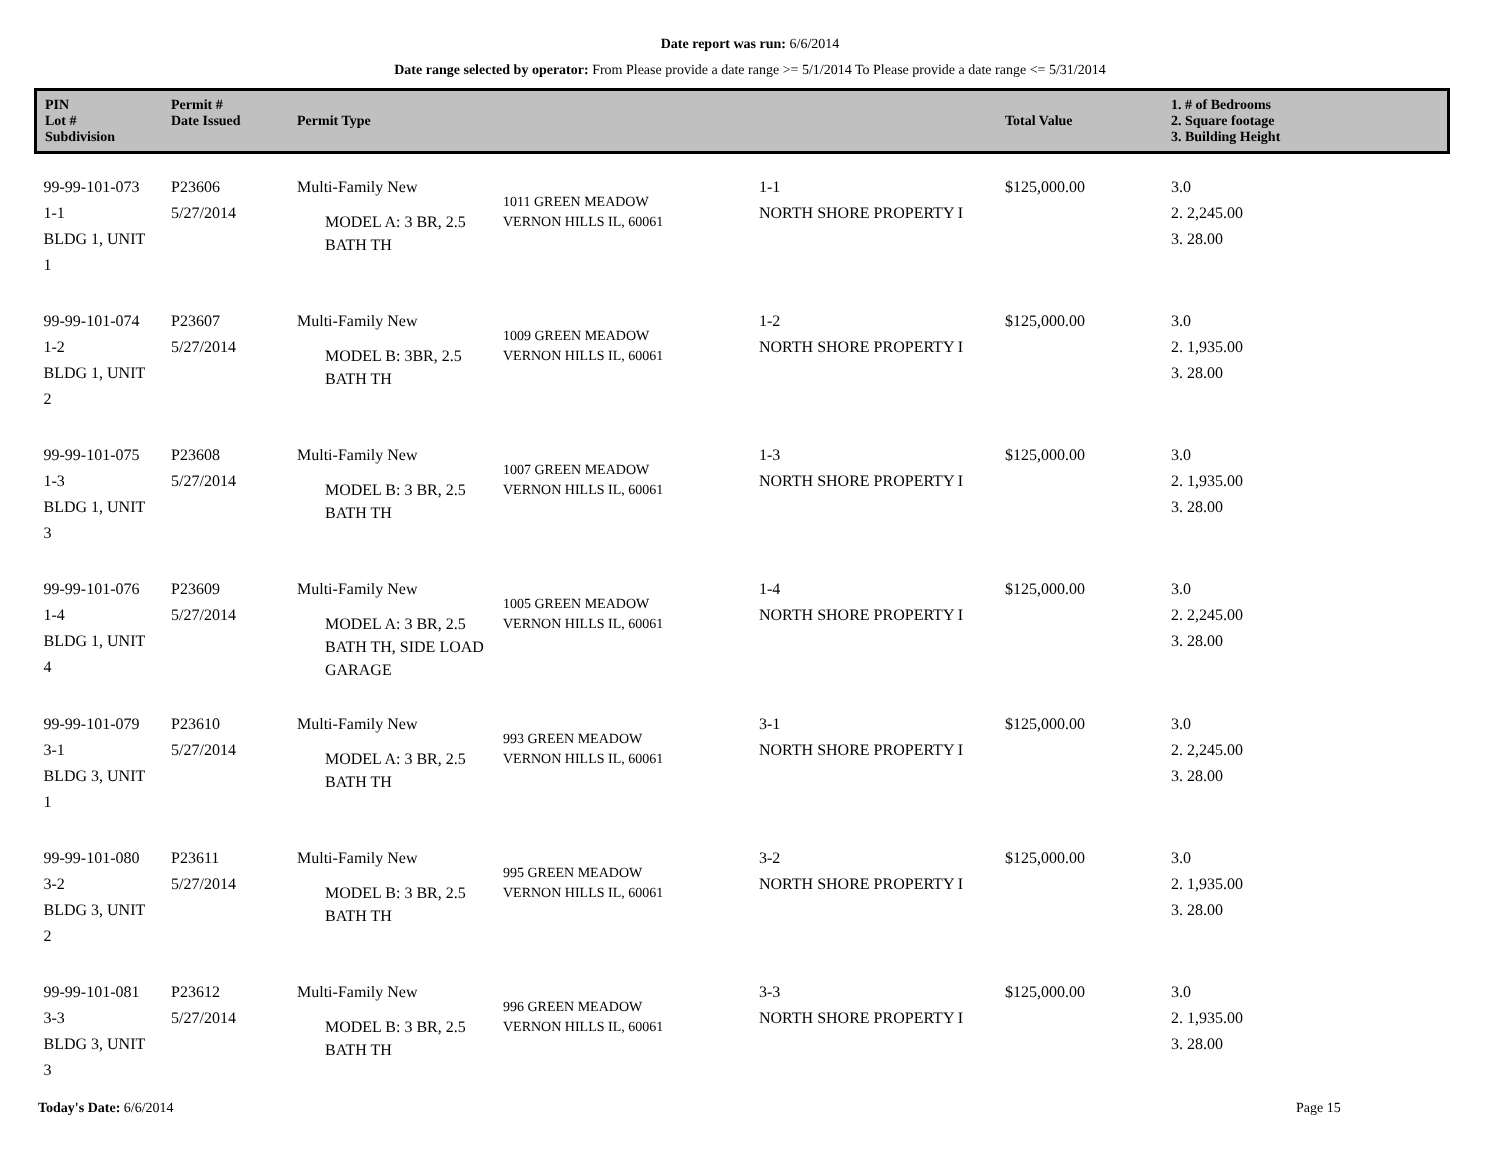Date report was run: 6/6/2014
Date range selected by operator: From Please provide a date range >= 5/1/2014 To Please provide a date range <= 5/31/2014
| PIN Lot # Subdivision | Permit # Date Issued | Permit Type | | | Total Value | 1. # of Bedrooms 2. Square footage 3. Building Height |
| --- | --- | --- | --- | --- | --- | --- |
| 99-99-101-073 1-1 BLDG 1, UNIT 1 | P23606 5/27/2014 | Multi-Family New MODEL A: 3 BR, 2.5 BATH TH | 1011 GREEN MEADOW VERNON HILLS IL, 60061 | 1-1 NORTH SHORE PROPERTY I | $125,000.00 | 3.0 2. 2,245.00 3. 28.00 |
| 99-99-101-074 1-2 BLDG 1, UNIT 2 | P23607 5/27/2014 | Multi-Family New MODEL B: 3BR, 2.5 BATH TH | 1009 GREEN MEADOW VERNON HILLS IL, 60061 | 1-2 NORTH SHORE PROPERTY I | $125,000.00 | 3.0 2. 1,935.00 3. 28.00 |
| 99-99-101-075 1-3 BLDG 1, UNIT 3 | P23608 5/27/2014 | Multi-Family New MODEL B: 3 BR, 2.5 BATH TH | 1007 GREEN MEADOW VERNON HILLS IL, 60061 | 1-3 NORTH SHORE PROPERTY I | $125,000.00 | 3.0 2. 1,935.00 3. 28.00 |
| 99-99-101-076 1-4 BLDG 1, UNIT 4 | P23609 5/27/2014 | Multi-Family New MODEL A: 3 BR, 2.5 BATH TH, SIDE LOAD GARAGE | 1005 GREEN MEADOW VERNON HILLS IL, 60061 | 1-4 NORTH SHORE PROPERTY I | $125,000.00 | 3.0 2. 2,245.00 3. 28.00 |
| 99-99-101-079 3-1 BLDG 3, UNIT 1 | P23610 5/27/2014 | Multi-Family New MODEL A: 3 BR, 2.5 BATH TH | 993 GREEN MEADOW VERNON HILLS IL, 60061 | 3-1 NORTH SHORE PROPERTY I | $125,000.00 | 3.0 2. 2,245.00 3. 28.00 |
| 99-99-101-080 3-2 BLDG 3, UNIT 2 | P23611 5/27/2014 | Multi-Family New MODEL B: 3 BR, 2.5 BATH TH | 995 GREEN MEADOW VERNON HILLS IL, 60061 | 3-2 NORTH SHORE PROPERTY I | $125,000.00 | 3.0 2. 1,935.00 3. 28.00 |
| 99-99-101-081 3-3 BLDG 3, UNIT 3 | P23612 5/27/2014 | Multi-Family New MODEL B: 3 BR, 2.5 BATH TH | 996 GREEN MEADOW VERNON HILLS IL, 60061 | 3-3 NORTH SHORE PROPERTY I | $125,000.00 | 3.0 2. 1,935.00 3. 28.00 |
Today's Date: 6/6/2014 Page 15